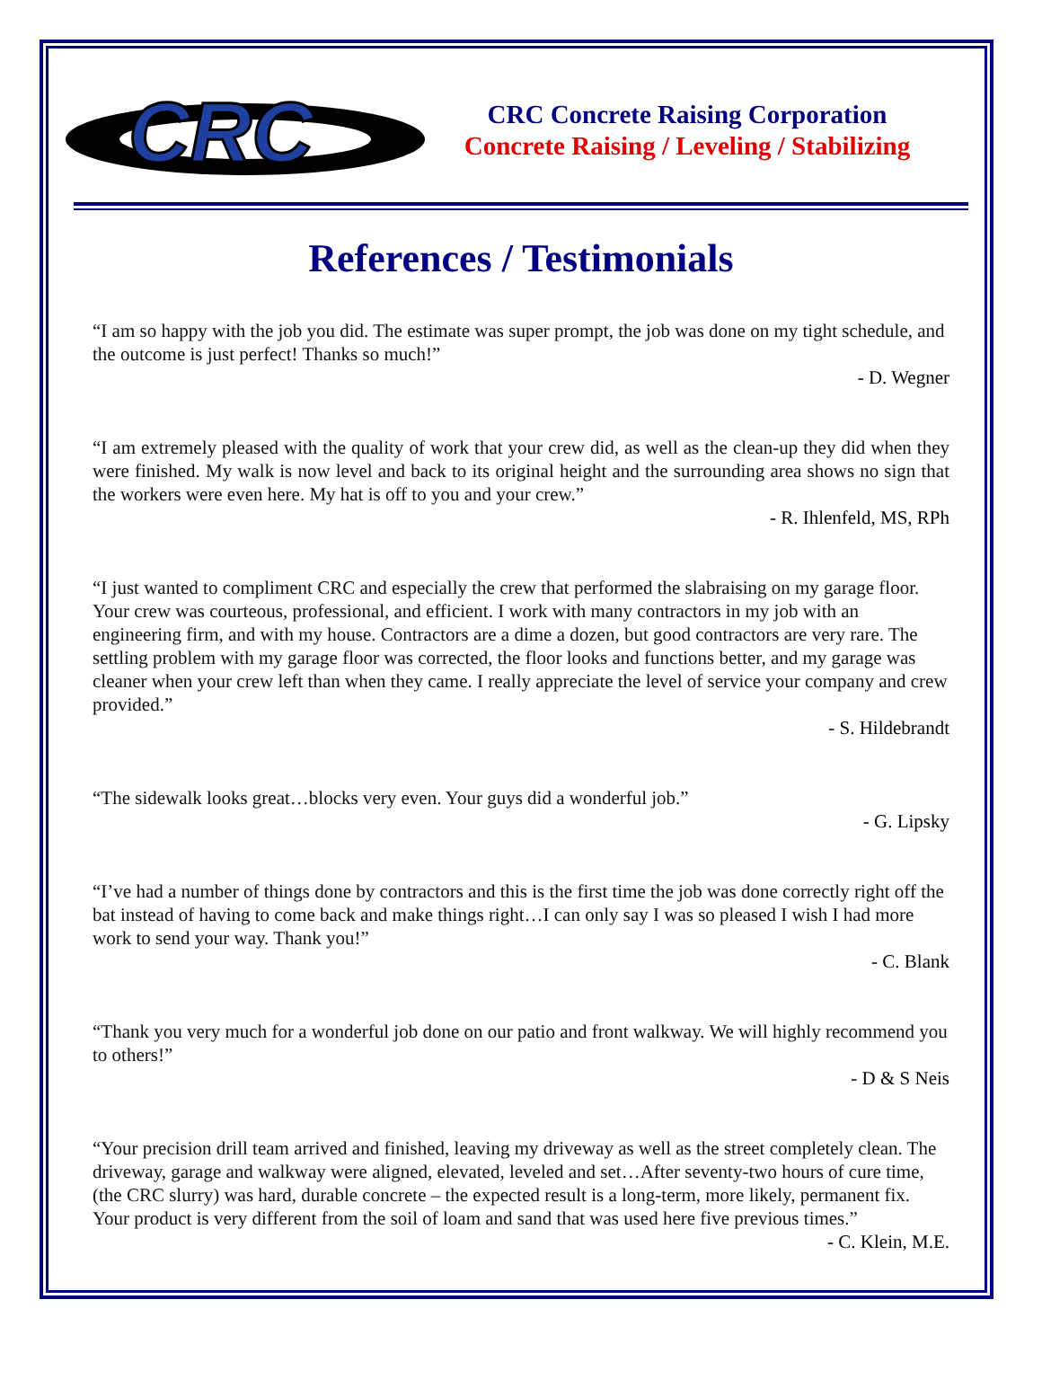CRC
CRC Concrete Raising Corporation
Concrete Raising / Leveling / Stabilizing
References / Testimonials
“I am so happy with the job you did. The estimate was super prompt, the job was done on my tight schedule, and the outcome is just perfect! Thanks so much!”
- D. Wegner
“I am extremely pleased with the quality of work that your crew did, as well as the clean-up they did when they were finished. My walk is now level and back to its original height and the surrounding area shows no sign that the workers were even here. My hat is off to you and your crew.”
- R. Ihlenfeld, MS, RPh
“I just wanted to compliment CRC and especially the crew that performed the slabraising on my garage floor. Your crew was courteous, professional, and efficient. I work with many contractors in my job with an engineering firm, and with my house. Contractors are a dime a dozen, but good contractors are very rare. The settling problem with my garage floor was corrected, the floor looks and functions better, and my garage was cleaner when your crew left than when they came. I really appreciate the level of service your company and crew provided.”
- S. Hildebrandt
“The sidewalk looks great…blocks very even. Your guys did a wonderful job.”
- G. Lipsky
“I’ve had a number of things done by contractors and this is the first time the job was done correctly right off the bat instead of having to come back and make things right…I can only say I was so pleased I wish I had more work to send your way. Thank you!”
- C. Blank
“Thank you very much for a wonderful job done on our patio and front walkway. We will highly recommend you to others!”
- D & S Neis
“Your precision drill team arrived and finished, leaving my driveway as well as the street completely clean. The driveway, garage and walkway were aligned, elevated, leveled and set…After seventy-two hours of cure time, (the CRC slurry) was hard, durable concrete – the expected result is a long-term, more likely, permanent fix. Your product is very different from the soil of loam and sand that was used here five previous times.”
- C. Klein, M.E.